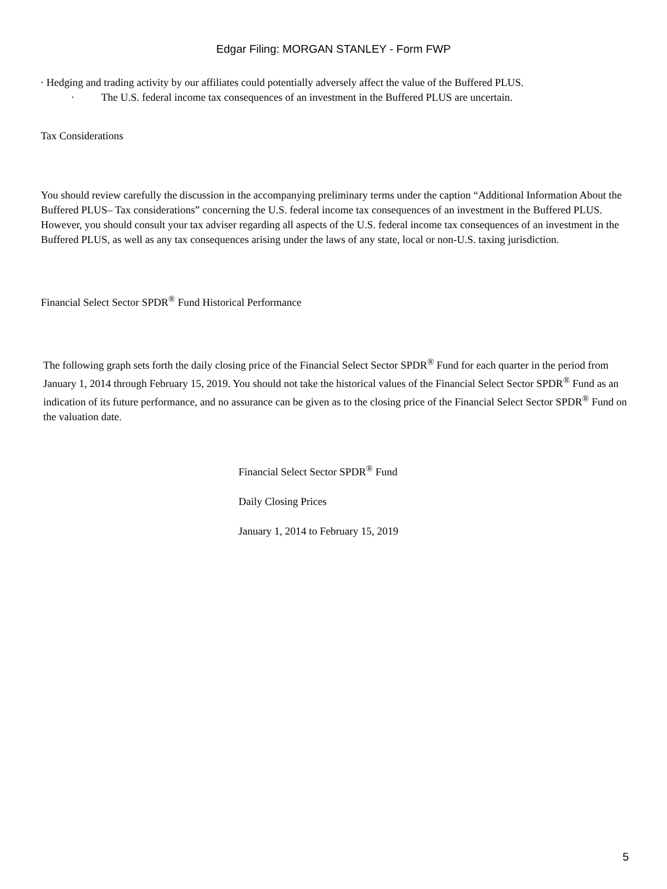Edgar Filing: MORGAN STANLEY - Form FWP
· Hedging and trading activity by our affiliates could potentially adversely affect the value of the Buffered PLUS.
· The U.S. federal income tax consequences of an investment in the Buffered PLUS are uncertain.
Tax Considerations
You should review carefully the discussion in the accompanying preliminary terms under the caption “Additional Information About the Buffered PLUS– Tax considerations” concerning the U.S. federal income tax consequences of an investment in the Buffered PLUS. However, you should consult your tax adviser regarding all aspects of the U.S. federal income tax consequences of an investment in the Buffered PLUS, as well as any tax consequences arising under the laws of any state, local or non-U.S. taxing jurisdiction.
Financial Select Sector SPDR<sup>®</sup> Fund Historical Performance
The following graph sets forth the daily closing price of the Financial Select Sector SPDR<sup>®</sup> Fund for each quarter in the period from January 1, 2014 through February 15, 2019. You should not take the historical values of the Financial Select Sector SPDR<sup>®</sup> Fund as an indication of its future performance, and no assurance can be given as to the closing price of the Financial Select Sector SPDR<sup>®</sup> Fund on the valuation date.
Financial Select Sector SPDR<sup>®</sup> Fund
Daily Closing Prices
January 1, 2014 to February 15, 2019
5